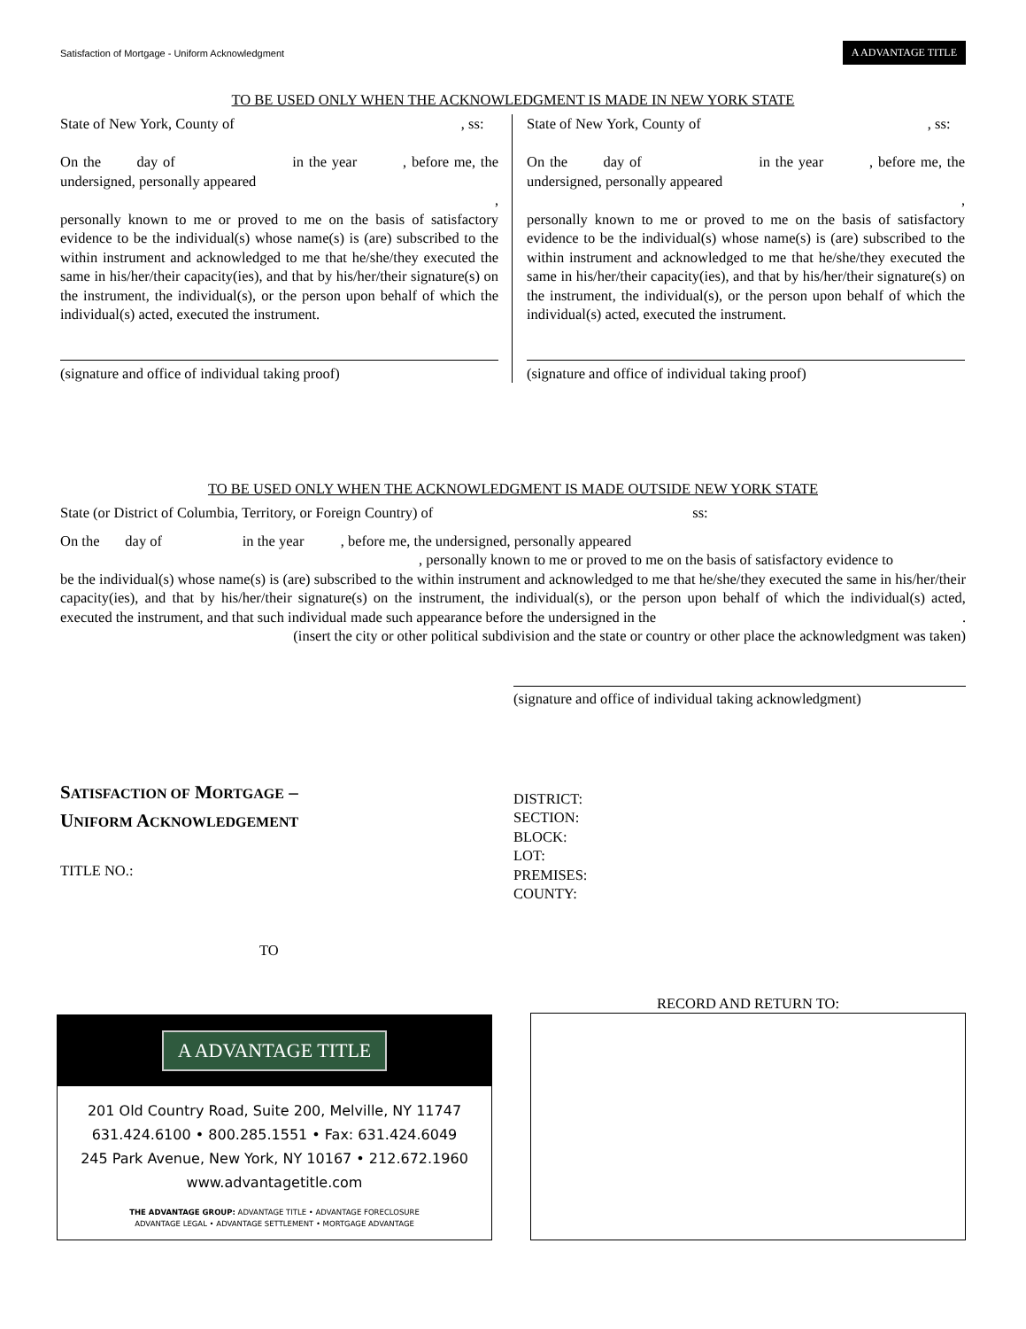Satisfaction of Mortgage - Uniform Acknowledgment A ADVANTAGE TITLE
TO BE USED ONLY WHEN THE ACKNOWLEDGMENT IS MADE IN NEW YORK STATE
State of New York, County of, ss:
On the day of in the year , before me, the undersigned, personally appeared
,
personally known to me or proved to me on the basis of satisfactory evidence to be the individual(s) whose name(s) is (are) subscribed to the within instrument and acknowledged to me that he/she/they executed the same in his/her/their capacity(ies), and that by his/her/their signature(s) on the instrument, the individual(s), or the person upon behalf of which the individual(s) acted, executed the instrument.
(signature and office of individual taking proof)
State of New York, County of, ss:
On the day of in the year , before me, the undersigned, personally appeared
,
personally known to me or proved to me on the basis of satisfactory evidence to be the individual(s) whose name(s) is (are) subscribed to the within instrument and acknowledged to me that he/she/they executed the same in his/her/their capacity(ies), and that by his/her/their signature(s) on the instrument, the individual(s), or the person upon behalf of which the individual(s) acted, executed the instrument.
(signature and office of individual taking proof)
TO BE USED ONLY WHEN THE ACKNOWLEDGMENT IS MADE OUTSIDE NEW YORK STATE
State (or District of Columbia, Territory, or Foreign Country) of ss:
On the day of in the year , before me, the undersigned, personally appeared
, personally known to me or proved to me on the basis of satisfactory evidence to
be the individual(s) whose name(s) is (are) subscribed to the within instrument and acknowledged to me that he/she/they executed the same in his/her/their capacity(ies), and that by his/her/their signature(s) on the instrument, the individual(s), or the person upon behalf of which the individual(s) acted, executed the instrument, and that such individual made such appearance before the undersigned in the .
(insert the city or other political subdivision and the state or country or other place the acknowledgment was taken)
(signature and office of individual taking acknowledgment)
SATISFACTION OF MORTGAGE –
UNIFORM ACKNOWLEDGEMENT
TITLE NO.:
TO
DISTRICT:
SECTION:
BLOCK:
LOT:
PREMISES:
COUNTY:
A ADVANTAGE TITLE
201 Old Country Road, Suite 200, Melville, NY 11747
631.424.6100 • 800.285.1551 • Fax: 631.424.6049
245 Park Avenue, New York, NY 10167 • 212.672.1960
www.advantagetitle.com
THE ADVANTAGE GROUP: ADVANTAGE TITLE • ADVANTAGE FORECLOSURE
ADVANTAGE LEGAL • ADVANTAGE SETTLEMENT • MORTGAGE ADVANTAGE
RECORD AND RETURN TO: